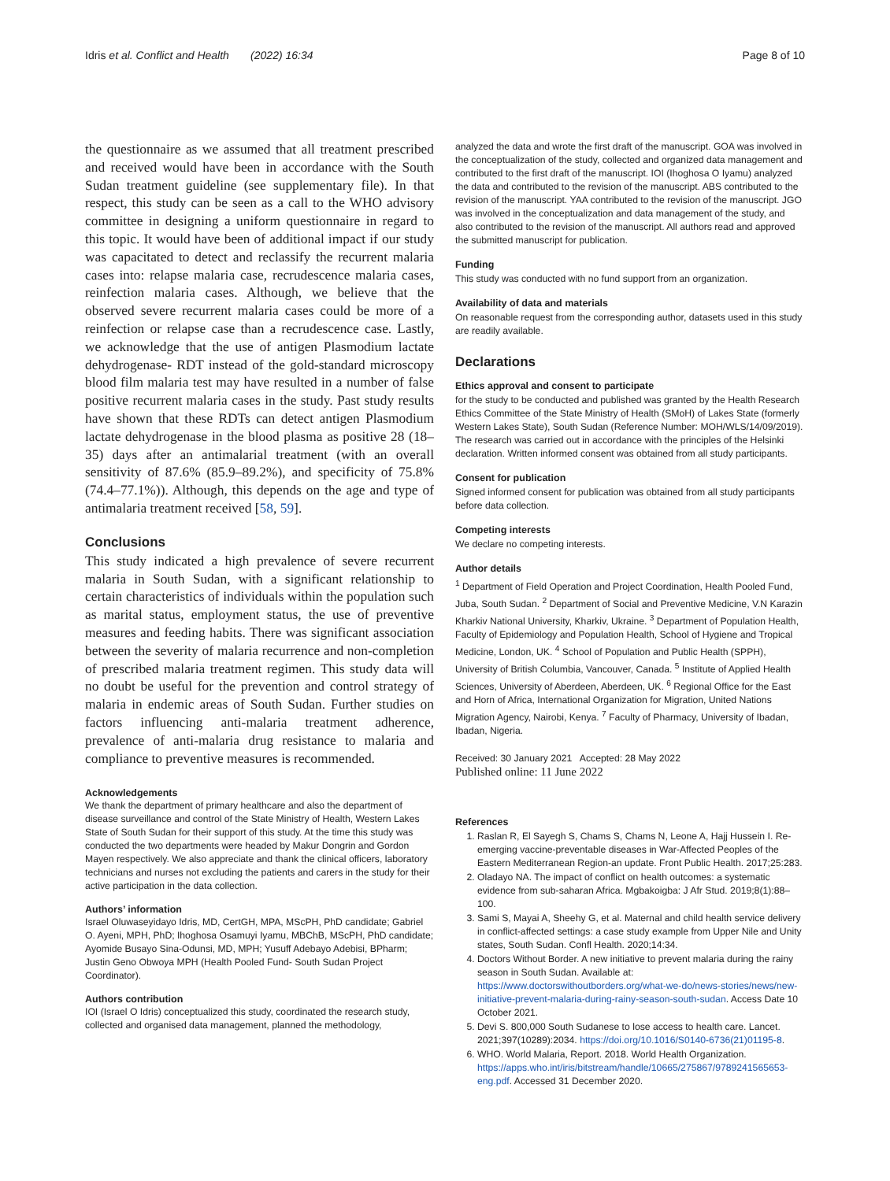Idris et al. Conflict and Health (2022) 16:34 Page 8 of 10
the questionnaire as we assumed that all treatment prescribed and received would have been in accordance with the South Sudan treatment guideline (see supplementary file). In that respect, this study can be seen as a call to the WHO advisory committee in designing a uniform questionnaire in regard to this topic. It would have been of additional impact if our study was capacitated to detect and reclassify the recurrent malaria cases into: relapse malaria case, recrudescence malaria cases, reinfection malaria cases. Although, we believe that the observed severe recurrent malaria cases could be more of a reinfection or relapse case than a recrudescence case. Lastly, we acknowledge that the use of antigen Plasmodium lactate dehydrogenase- RDT instead of the gold-standard microscopy blood film malaria test may have resulted in a number of false positive recurrent malaria cases in the study. Past study results have shown that these RDTs can detect antigen Plasmodium lactate dehydrogenase in the blood plasma as positive 28 (18–35) days after an antimalarial treatment (with an overall sensitivity of 87.6% (85.9–89.2%), and specificity of 75.8% (74.4–77.1%)). Although, this depends on the age and type of antimalaria treatment received [58, 59].
Conclusions
This study indicated a high prevalence of severe recurrent malaria in South Sudan, with a significant relationship to certain characteristics of individuals within the population such as marital status, employment status, the use of preventive measures and feeding habits. There was significant association between the severity of malaria recurrence and non-completion of prescribed malaria treatment regimen. This study data will no doubt be useful for the prevention and control strategy of malaria in endemic areas of South Sudan. Further studies on factors influencing anti-malaria treatment adherence, prevalence of anti-malaria drug resistance to malaria and compliance to preventive measures is recommended.
Acknowledgements
We thank the department of primary healthcare and also the department of disease surveillance and control of the State Ministry of Health, Western Lakes State of South Sudan for their support of this study. At the time this study was conducted the two departments were headed by Makur Dongrin and Gordon Mayen respectively. We also appreciate and thank the clinical officers, laboratory technicians and nurses not excluding the patients and carers in the study for their active participation in the data collection.
Authors’ information
Israel Oluwaseyidayo Idris, MD, CertGH, MPA, MScPH, PhD candidate; Gabriel O. Ayeni, MPH, PhD; Ihoghosa Osamuyi Iyamu, MBChB, MScPH, PhD candidate; Ayomide Busayo Sina-Odunsi, MD, MPH; Yusuff Adebayo Adebisi, BPharm; Justin Geno Obwoya MPH (Health Pooled Fund- South Sudan Project Coordinator).
Authors contribution
IOI (Israel O Idris) conceptualized this study, coordinated the research study, collected and organised data management, planned the methodology,
analyzed the data and wrote the first draft of the manuscript. GOA was involved in the conceptualization of the study, collected and organized data management and contributed to the first draft of the manuscript. IOI (Ihoghosa O Iyamu) analyzed the data and contributed to the revision of the manuscript. ABS contributed to the revision of the manuscript. YAA contributed to the revision of the manuscript. JGO was involved in the conceptualization and data management of the study, and also contributed to the revision of the manuscript. All authors read and approved the submitted manuscript for publication.
Funding
This study was conducted with no fund support from an organization.
Availability of data and materials
On reasonable request from the corresponding author, datasets used in this study are readily available.
Declarations
Ethics approval and consent to participate
for the study to be conducted and published was granted by the Health Research Ethics Committee of the State Ministry of Health (SMoH) of Lakes State (formerly Western Lakes State), South Sudan (Reference Number: MOH/WLS/14/09/2019). The research was carried out in accordance with the principles of the Helsinki declaration. Written informed consent was obtained from all study participants.
Consent for publication
Signed informed consent for publication was obtained from all study participants before data collection.
Competing interests
We declare no competing interests.
Author details
<sup>1</sup> Department of Field Operation and Project Coordination, Health Pooled Fund, Juba, South Sudan. <sup>2</sup> Department of Social and Preventive Medicine, V.N Karazin Kharkiv National University, Kharkiv, Ukraine. <sup>3</sup> Department of Population Health, Faculty of Epidemiology and Population Health, School of Hygiene and Tropical Medicine, London, UK. <sup>4</sup> School of Population and Public Health (SPPH), University of British Columbia, Vancouver, Canada. <sup>5</sup> Institute of Applied Health Sciences, University of Aberdeen, Aberdeen, UK. <sup>6</sup> Regional Office for the East and Horn of Africa, International Organization for Migration, United Nations Migration Agency, Nairobi, Kenya. <sup>7</sup> Faculty of Pharmacy, University of Ibadan, Ibadan, Nigeria.
Received: 30 January 2021 Accepted: 28 May 2022
Published online: 11 June 2022
References
1. Raslan R, El Sayegh S, Chams S, Chams N, Leone A, Hajj Hussein I. Re-emerging vaccine-preventable diseases in War-Affected Peoples of the Eastern Mediterranean Region-an update. Front Public Health. 2017;25:283.
2. Oladayo NA. The impact of conflict on health outcomes: a systematic evidence from sub-saharan Africa. Mgbakoigba: J Afr Stud. 2019;8(1):88–100.
3. Sami S, Mayai A, Sheehy G, et al. Maternal and child health service delivery in conflict-affected settings: a case study example from Upper Nile and Unity states, South Sudan. Confl Health. 2020;14:34.
4. Doctors Without Border. A new initiative to prevent malaria during the rainy season in South Sudan. Available at: https://www.doctorswithoutborders.org/what-we-do/news-stories/news/new-initiative-prevent-malaria-during-rainy-season-south-sudan. Access Date 10 October 2021.
5. Devi S. 800,000 South Sudanese to lose access to health care. Lancet. 2021;397(10289):2034. https://doi.org/10.1016/S0140-6736(21)01195-8.
6. WHO. World Malaria, Report. 2018. World Health Organization. https://apps.who.int/iris/bitstream/handle/10665/275867/9789241565653-eng.pdf. Accessed 31 December 2020.